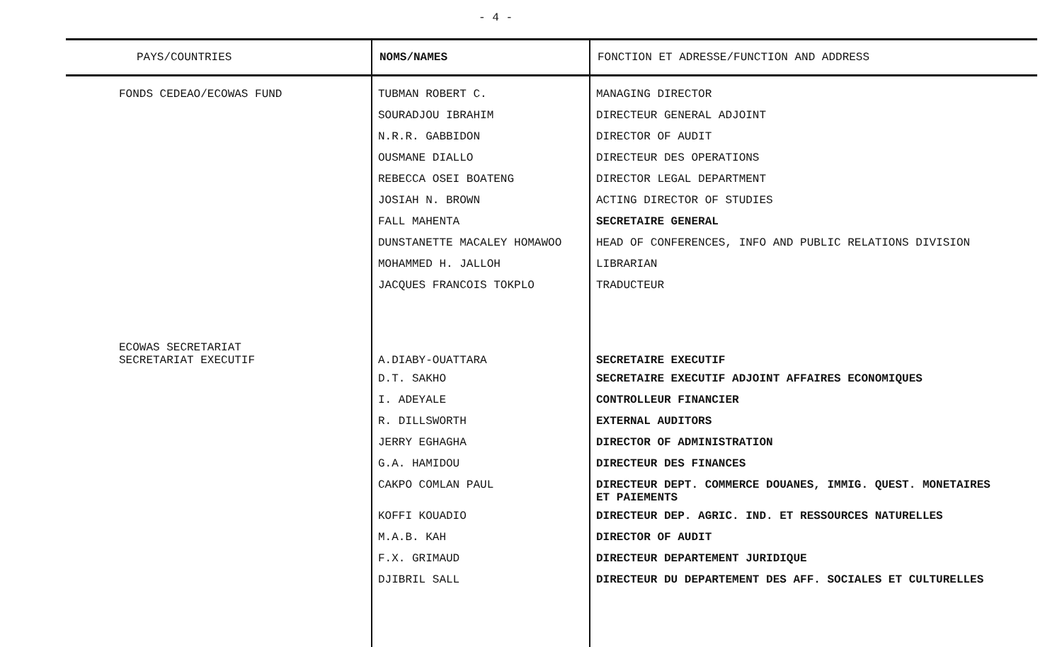- 4 -
| PAYS/COUNTRIES | NOMS/NAMES | FONCTION ET ADRESSE/FUNCTION AND ADDRESS |
| --- | --- | --- |
| FONDS CEDEAO/ECOWAS FUND | TUBMAN ROBERT C. | MANAGING DIRECTOR |
| | SOURADJOU IBRAHIM | DIRECTEUR GENERAL ADJOINT |
| | N.R.R. GABBIDON | DIRECTOR OF AUDIT |
| | OUSMANE DIALLO | DIRECTEUR DES OPERATIONS |
| | REBECCA OSEI BOATENG | DIRECTOR LEGAL DEPARTMENT |
| | JOSIAH N. BROWN | ACTING DIRECTOR OF STUDIES |
| | FALL MAHENTA | SECRETAIRE GENERAL |
| | DUNSTANETTE MACALEY HOMAWOO | HEAD OF CONFERENCES, INFO AND PUBLIC RELATIONS DIVISION |
| | MOHAMMED H. JALLOH | LIBRARIAN |
| | JACQUES FRANCOIS TOKPLO | TRADUCTEUR |
| ECOWAS SECRETARIAT SECRETARIAT EXECUTIF | A.DIABY-OUATTARA | SECRETAIRE EXECUTIF |
| | D.T. SAKHO | SECRETAIRE EXECUTIF ADJOINT AFFAIRES ECONOMIQUES |
| | I. ADEYALE | CONTROLLEUR FINANCIER |
| | R. DILLSWORTH | EXTERNAL AUDITORS |
| | JERRY EGHAGHA | DIRECTOR OF ADMINISTRATION |
| | G.A. HAMIDOU | DIRECTEUR DES FINANCES |
| | CAKPO COMLAN PAUL | DIRECTEUR DEPT. COMMERCE DOUANES, IMMIG. QUEST. MONETAIRES ET PAIEMENTS |
| | KOFFI KOUADIO | DIRECTEUR DEP. AGRIC. IND. ET RESSOURCES NATURELLES |
| | M.A.B. KAH | DIRECTOR OF AUDIT |
| | F.X. GRIMAUD | DIRECTEUR DEPARTEMENT JURIDIQUE |
| | DJIBRIL SALL | DIRECTEUR DU DEPARTEMENT DES AFF. SOCIALES ET CULTURELLES |